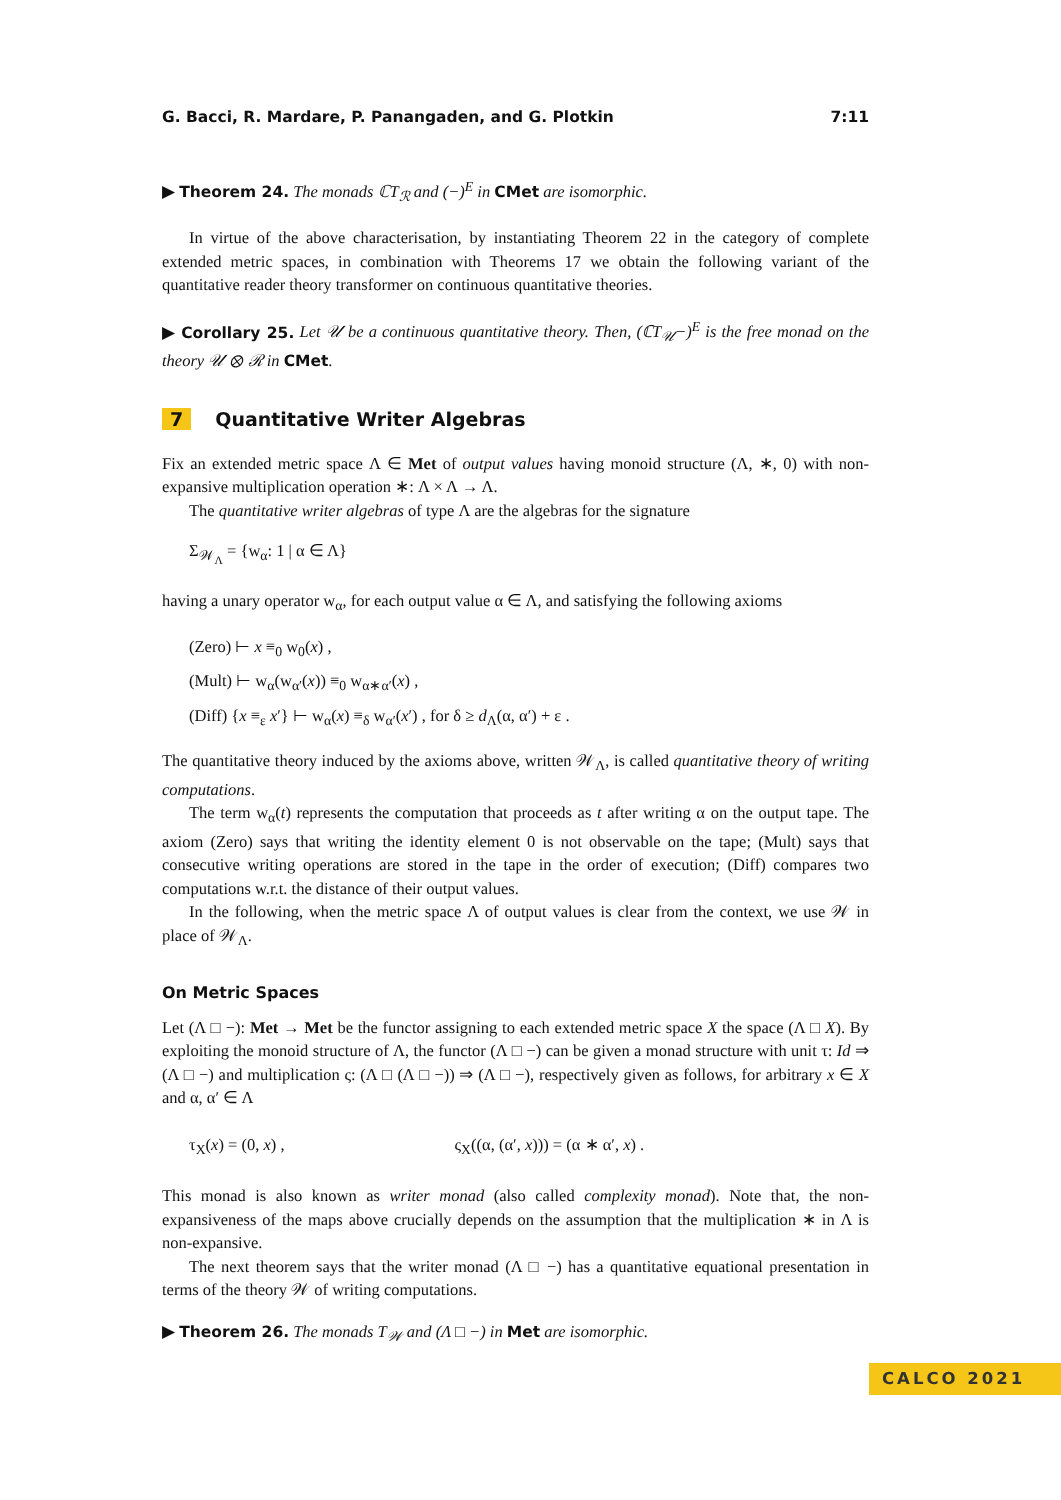G. Bacci, R. Mardare, P. Panangaden, and G. Plotkin 7:11
▶ Theorem 24. The monads ℂT<sub>ℛ</sub> and (−)<sup>E</sup> in CMet are isomorphic.
In virtue of the above characterisation, by instantiating Theorem 22 in the category of complete extended metric spaces, in combination with Theorems 17 we obtain the following variant of the quantitative reader theory transformer on continuous quantitative theories.
▶ Corollary 25. Let 𝒰 be a continuous quantitative theory. Then, (ℂT<sub>𝒰</sub>−)<sup>E</sup> is the free monad on the theory 𝒰 ⊗ ℛ in CMet.
7 Quantitative Writer Algebras
Fix an extended metric space Λ ∈ Met of output values having monoid structure (Λ, ∗, 0) with non-expansive multiplication operation ∗: Λ × Λ → Λ.
The quantitative writer algebras of type Λ are the algebras for the signature
Σ<sub>𝒲<sub>Λ</sub></sub> = {w<sub>α</sub>: 1 | α ∈ Λ}
having a unary operator w<sub>α</sub>, for each output value α ∈ Λ, and satisfying the following axioms
(Zero) ⊢ x ≡<sub>0</sub> w<sub>0</sub>(x) ,
(Mult) ⊢ w<sub>α</sub>(w<sub>α′</sub>(x)) ≡<sub>0</sub> w<sub>α∗α′</sub>(x) ,
(Diff) {x ≡<sub>ε</sub> x′} ⊢ w<sub>α</sub>(x) ≡<sub>δ</sub> w<sub>α′</sub>(x′) , for δ ≥ d<sub>Λ</sub>(α, α′) + ε .
The quantitative theory induced by the axioms above, written 𝒲<sub>Λ</sub>, is called quantitative theory of writing computations.
The term w<sub>α</sub>(t) represents the computation that proceeds as t after writing α on the output tape. The axiom (Zero) says that writing the identity element 0 is not observable on the tape; (Mult) says that consecutive writing operations are stored in the tape in the order of execution; (Diff) compares two computations w.r.t. the distance of their output values.
In the following, when the metric space Λ of output values is clear from the context, we use 𝒲 in place of 𝒲<sub>Λ</sub>.
On Metric Spaces
Let (Λ □ −): Met → Met be the functor assigning to each extended metric space X the space (Λ □ X). By exploiting the monoid structure of Λ, the functor (Λ □ −) can be given a monad structure with unit τ: Id ⇒ (Λ □ −) and multiplication ς: (Λ □ (Λ □ −)) ⇒ (Λ □ −), respectively given as follows, for arbitrary x ∈ X and α, α′ ∈ Λ
τ<sub>X</sub>(x) = (0, x) , ς<sub>X</sub>((α, (α′, x))) = (α ∗ α′, x) .
This monad is also known as writer monad (also called complexity monad). Note that, the non-expansiveness of the maps above crucially depends on the assumption that the multiplication ∗ in Λ is non-expansive.
The next theorem says that the writer monad (Λ □ −) has a quantitative equational presentation in terms of the theory 𝒲 of writing computations.
▶ Theorem 26. The monads T<sub>𝒲</sub> and (Λ □ −) in Met are isomorphic.
CALCO 2021